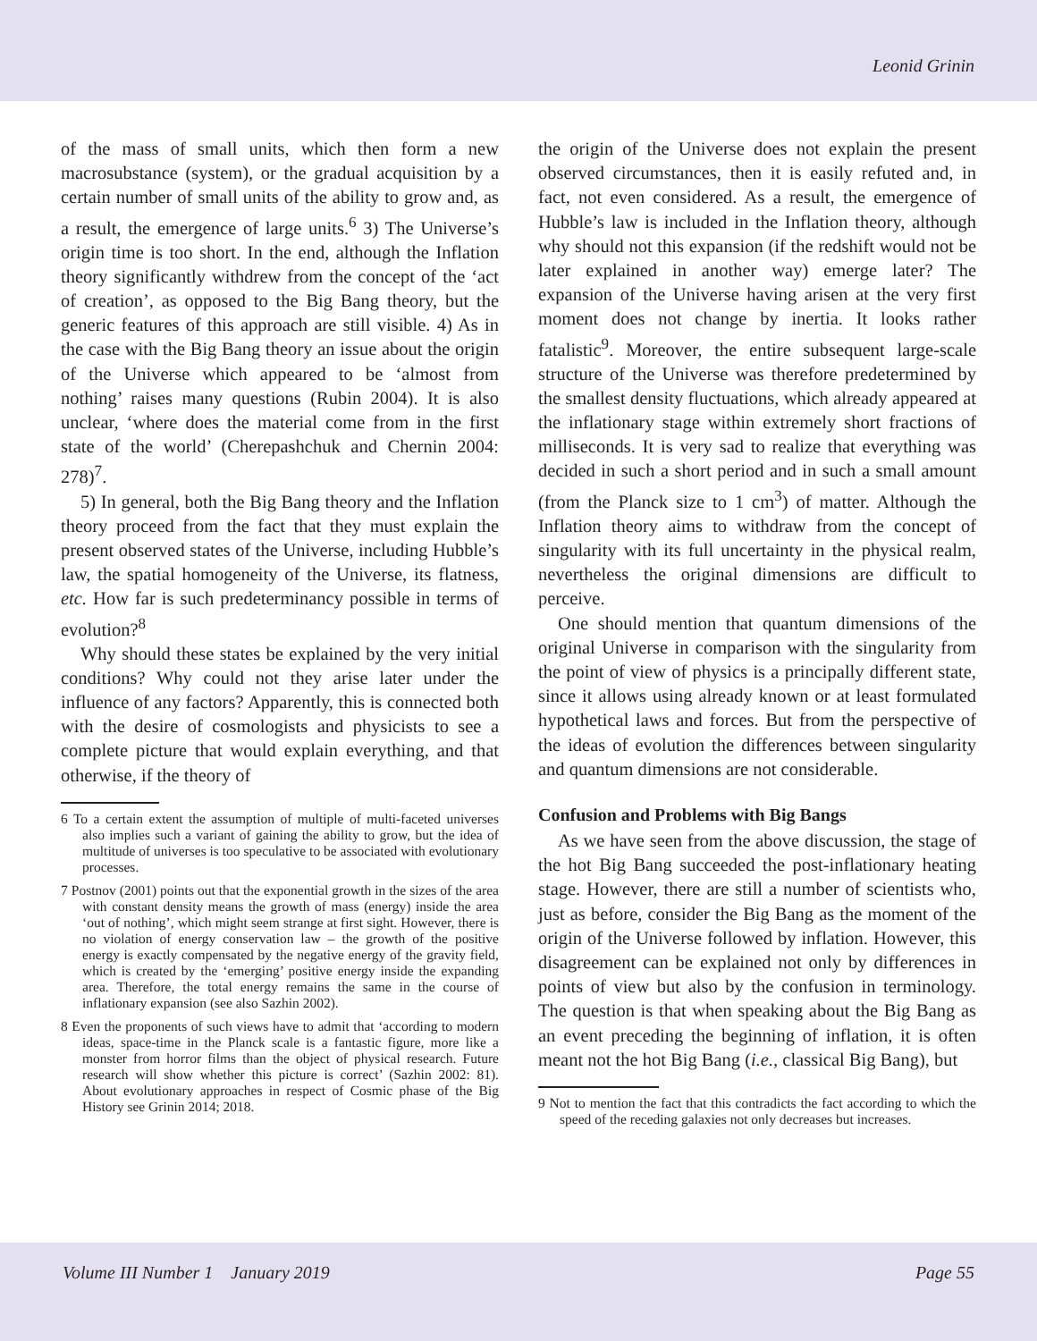Leonid Grinin
of the mass of small units, which then form a new macrosubstance (system), or the gradual acquisition by a certain number of small units of the ability to grow and, as a result, the emergence of large units.<sup>6</sup> 3) The Universe’s origin time is too short. In the end, although the Inflation theory significantly withdrew from the concept of the ‘act of creation’, as opposed to the Big Bang theory, but the generic features of this approach are still visible. 4) As in the case with the Big Bang theory an issue about the origin of the Universe which appeared to be ‘almost from nothing’ raises many questions (Rubin 2004). It is also unclear, ‘where does the material come from in the first state of the world’ (Cherepashchuk and Chernin 2004: 278)<sup>7</sup>.
5) In general, both the Big Bang theory and the Inflation theory proceed from the fact that they must explain the present observed states of the Universe, including Hubble’s law, the spatial homogeneity of the Universe, its flatness, etc. How far is such predeterminancy possible in terms of evolution?<sup>8</sup>
Why should these states be explained by the very initial conditions? Why could not they arise later under the influence of any factors? Apparently, this is connected both with the desire of cosmologists and physicists to see a complete picture that would explain everything, and that otherwise, if the theory of
6 To a certain extent the assumption of multiple of multi-faceted universes also implies such a variant of gaining the ability to grow, but the idea of multitude of universes is too speculative to be associated with evolutionary processes.
7 Postnov (2001) points out that the exponential growth in the sizes of the area with constant density means the growth of mass (energy) inside the area ‘out of nothing’, which might seem strange at first sight. However, there is no violation of energy conservation law – the growth of the positive energy is exactly compensated by the negative energy of the gravity field, which is created by the ‘emerging’ positive energy inside the expanding area. Therefore, the total energy remains the same in the course of inflationary expansion (see also Sazhin 2002).
8 Even the proponents of such views have to admit that ‘according to modern ideas, space-time in the Planck scale is a fantastic figure, more like a monster from horror films than the object of physical research. Future research will show whether this picture is correct’ (Sazhin 2002: 81). About evolutionary approaches in respect of Cosmic phase of the Big History see Grinin 2014; 2018.
the origin of the Universe does not explain the present observed circumstances, then it is easily refuted and, in fact, not even considered. As a result, the emergence of Hubble’s law is included in the Inflation theory, although why should not this expansion (if the redshift would not be later explained in another way) emerge later? The expansion of the Universe having arisen at the very first moment does not change by inertia. It looks rather fatalistic<sup>9</sup>. Moreover, the entire subsequent large-scale structure of the Universe was therefore predetermined by the smallest density fluctuations, which already appeared at the inflationary stage within extremely short fractions of milliseconds. It is very sad to realize that everything was decided in such a short period and in such a small amount (from the Planck size to 1 cm<sup>3</sup>) of matter. Although the Inflation theory aims to withdraw from the concept of singularity with its full uncertainty in the physical realm, nevertheless the original dimensions are difficult to perceive.
One should mention that quantum dimensions of the original Universe in comparison with the singularity from the point of view of physics is a principally different state, since it allows using already known or at least formulated hypothetical laws and forces. But from the perspective of the ideas of evolution the differences between singularity and quantum dimensions are not considerable.
Confusion and Problems with Big Bangs
As we have seen from the above discussion, the stage of the hot Big Bang succeeded the post-inflationary heating stage. However, there are still a number of scientists who, just as before, consider the Big Bang as the moment of the origin of the Universe followed by inflation. However, this disagreement can be explained not only by differences in points of view but also by the confusion in terminology. The question is that when speaking about the Big Bang as an event preceding the beginning of inflation, it is often meant not the hot Big Bang (i.e., classical Big Bang), but
9 Not to mention the fact that this contradicts the fact according to which the speed of the receding galaxies not only decreases but increases.
Volume III Number 1 January 2019 Page 55